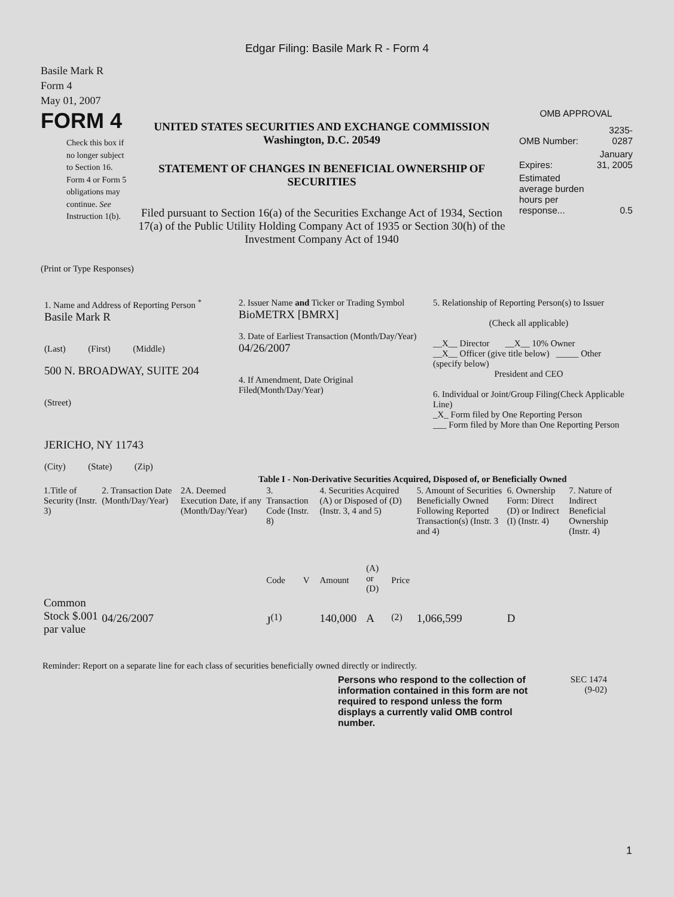Edgar Filing: Basile Mark R - Form 4
Basile Mark R
Form 4
May 01, 2007
FORM 4
Check this box if no longer subject to Section 16. Form 4 or Form 5 obligations may continue. See Instruction 1(b).
UNITED STATES SECURITIES AND EXCHANGE COMMISSION
Washington, D.C. 20549
STATEMENT OF CHANGES IN BENEFICIAL OWNERSHIP OF SECURITIES
Filed pursuant to Section 16(a) of the Securities Exchange Act of 1934, Section 17(a) of the Public Utility Holding Company Act of 1935 or Section 30(h) of the Investment Company Act of 1940
OMB APPROVAL
| OMB Number: | 3235-0287 |
| Expires: | January 31, 2005 |
| Estimated average burden hours per response... | 0.5 |
(Print or Type Responses)
1. Name and Address of Reporting Person <sup>*</sup>
Basile Mark R
(Last) (First) (Middle)
500 N. BROADWAY, SUITE 204
(Street)
JERICHO, NY 11743
(City) (State) (Zip)
2. Issuer Name and Ticker or Trading Symbol
BioMETRX [BMRX]
3. Date of Earliest Transaction (Month/Day/Year)
04/26/2007
4. If Amendment, Date Original Filed(Month/Day/Year)
5. Relationship of Reporting Person(s) to Issuer
(Check all applicable)
__X__ Director __X__ 10% Owner
__X__ Officer (give title below) _____ Other (specify below)
President and CEO
6. Individual or Joint/Group Filing(Check Applicable Line)
_X_ Form filed by One Reporting Person
___ Form filed by More than One Reporting Person
Table I - Non-Derivative Securities Acquired, Disposed of, or Beneficially Owned
| 1.Title of Security (Instr. 3) | 2. Transaction Date (Month/Day/Year) | 2A. Deemed Execution Date, if any (Month/Day/Year) | 3. Transaction Code (Instr. 8) | | 4. Securities Acquired (A) or Disposed of (D) (Instr. 3, 4 and 5) | | | 5. Amount of Securities Beneficially Owned Following Reported Transaction(s) (Instr. 3 and 4) | 6. Ownership Form: Direct (D) or Indirect (I) (Instr. 4) | 7. Nature of Indirect Beneficial Ownership (Instr. 4) |
| --- | --- | --- | --- | --- | --- | --- | --- | --- | --- | --- |
| | | | Code | V | Amount | (A) or (D) | Price | | | |
| Common Stock $.001 par value | 04/26/2007 | | J<sup>(1)</sup> | | 140,000 | A | <sup>(2)</sup> | 1,066,599 | D | |
Reminder: Report on a separate line for each class of securities beneficially owned directly or indirectly.
Persons who respond to the collection of information contained in this form are not required to respond unless the form displays a currently valid OMB control number.
SEC 1474
(9-02)
1